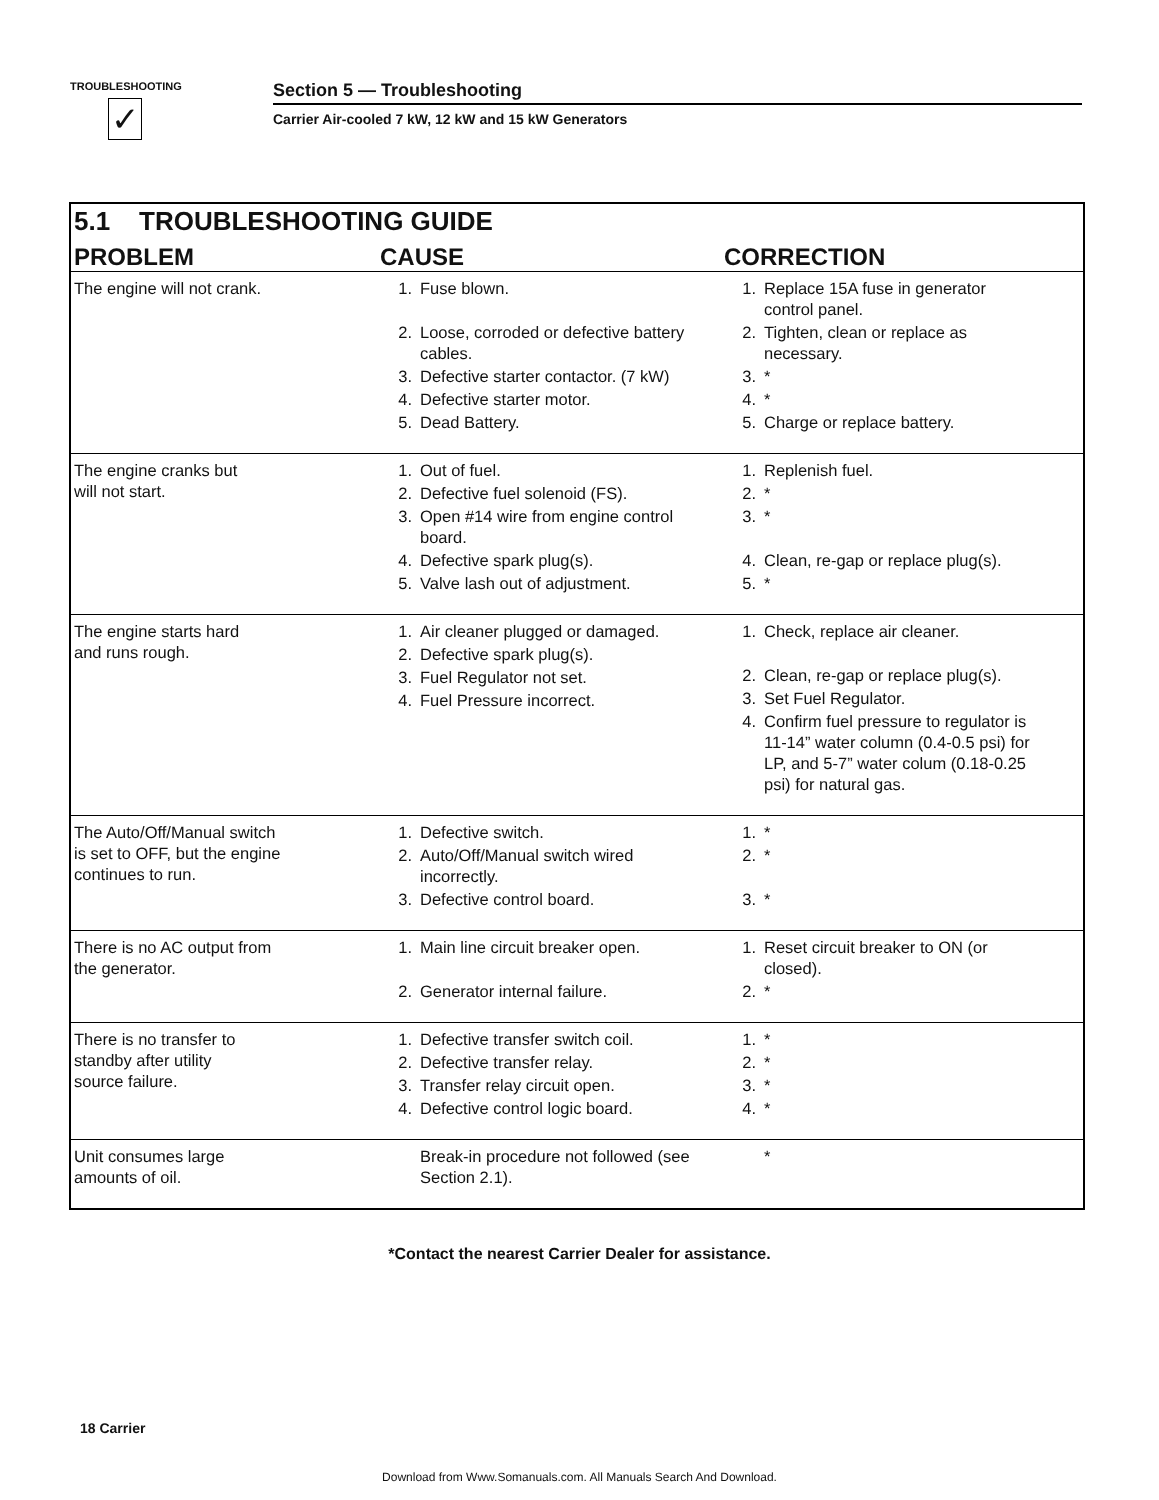TROUBLESHOOTING
✓
Section 5 — Troubleshooting
Carrier Air-cooled 7 kW, 12 kW and 15 kW Generators
5.1 TROUBLESHOOTING GUIDE
| PROBLEM | CAUSE | CORRECTION |
| --- | --- | --- |
| The engine will not crank. | 1. Fuse blown. 2. Loose, corroded or defective battery cables. 3. Defective starter contactor. (7 kW) 4. Defective starter motor. 5. Dead Battery. | 1. Replace 15A fuse in generator control panel. 2. Tighten, clean or replace as necessary. 3. * 4. * 5. Charge or replace battery. |
| The engine cranks but will not start. | 1. Out of fuel. 2. Defective fuel solenoid (FS). 3. Open #14 wire from engine control board. 4. Defective spark plug(s). 5. Valve lash out of adjustment. | 1. Replenish fuel. 2. * 3. * 4. Clean, re-gap or replace plug(s). 5. * |
| The engine starts hard and runs rough. | 1. Air cleaner plugged or damaged. 2. Defective spark plug(s). 3. Fuel Regulator not set. 4. Fuel Pressure incorrect. | 1. Check, replace air cleaner. 2. Clean, re-gap or replace plug(s). 3. Set Fuel Regulator. 4. Confirm fuel pressure to regulator is 11-14” water column (0.4-0.5 psi) for LP, and 5-7” water colum (0.18-0.25 psi) for natural gas. |
| The Auto/Off/Manual switch is set to OFF, but the engine continues to run. | 1. Defective switch. 2. Auto/Off/Manual switch wired incorrectly. 3. Defective control board. | 1. * 2. * 3. * |
| There is no AC output from the generator. | 1. Main line circuit breaker open. 2. Generator internal failure. | 1. Reset circuit breaker to ON (or closed). 2. * |
| There is no transfer to standby after utility source failure. | 1. Defective transfer switch coil. 2. Defective transfer relay. 3. Transfer relay circuit open. 4. Defective control logic board. | 1. * 2. * 3. * 4. * |
| Unit consumes large amounts of oil. | Break-in procedure not followed (see Section 2.1). | * |
*Contact the nearest Carrier Dealer for assistance.
18 Carrier
Download from Www.Somanuals.com. All Manuals Search And Download.